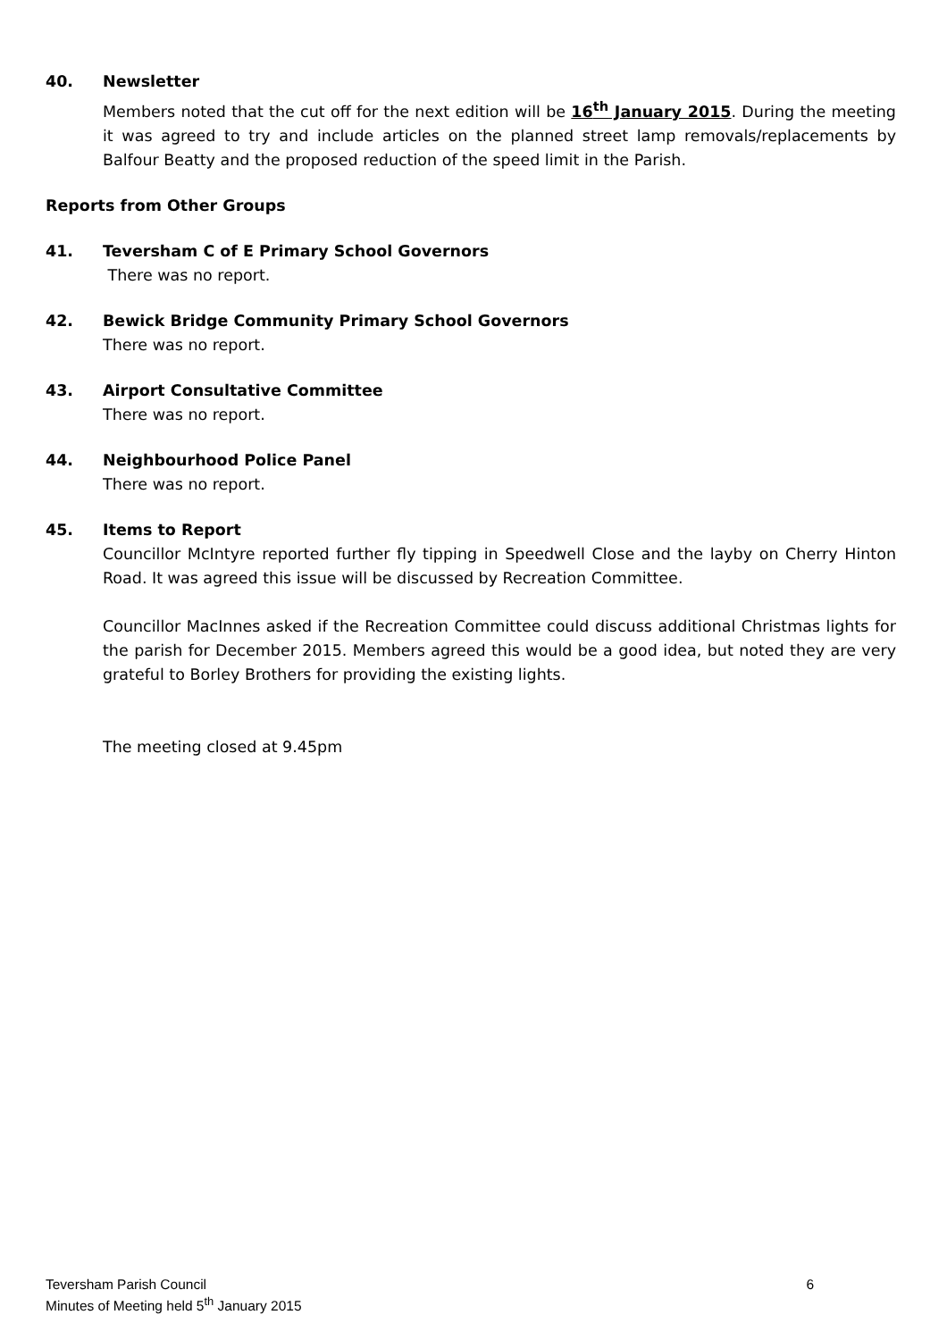40. Newsletter
Members noted that the cut off for the next edition will be 16<sup>th</sup> January 2015. During the meeting it was agreed to try and include articles on the planned street lamp removals/replacements by Balfour Beatty and the proposed reduction of the speed limit in the Parish.
Reports from Other Groups
41. Teversham C of E Primary School Governors
There was no report.
42. Bewick Bridge Community Primary School Governors
There was no report.
43. Airport Consultative Committee
There was no report.
44. Neighbourhood Police Panel
There was no report.
45. Items to Report
Councillor McIntyre reported further fly tipping in Speedwell Close and the layby on Cherry Hinton Road. It was agreed this issue will be discussed by Recreation Committee.
Councillor MacInnes asked if the Recreation Committee could discuss additional Christmas lights for the parish for December 2015. Members agreed this would be a good idea, but noted they are very grateful to Borley Brothers for providing the existing lights.
The meeting closed at 9.45pm
Teversham Parish Council
6
Minutes of Meeting held 5<sup>th</sup> January 2015